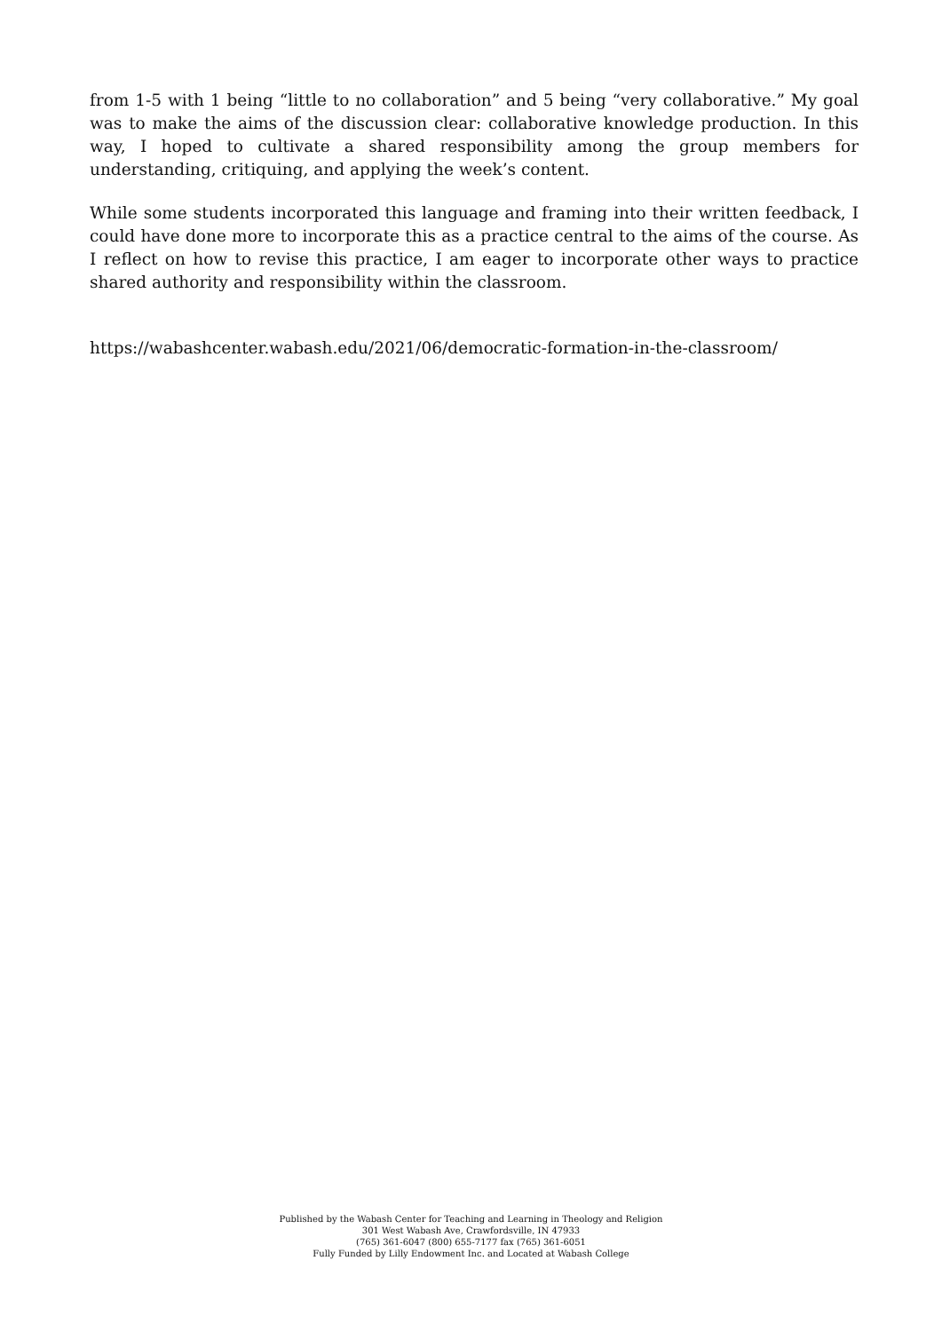from 1-5 with 1 being “little to no collaboration” and 5 being “very collaborative.” My goal was to make the aims of the discussion clear: collaborative knowledge production. In this way, I hoped to cultivate a shared responsibility among the group members for understanding, critiquing, and applying the week’s content.
While some students incorporated this language and framing into their written feedback, I could have done more to incorporate this as a practice central to the aims of the course. As I reflect on how to revise this practice, I am eager to incorporate other ways to practice shared authority and responsibility within the classroom.
https://wabashcenter.wabash.edu/2021/06/democratic-formation-in-the-classroom/
Published by the Wabash Center for Teaching and Learning in Theology and Religion
301 West Wabash Ave, Crawfordsville, IN 47933
(765) 361-6047 (800) 655-7177 fax (765) 361-6051
Fully Funded by Lilly Endowment Inc. and Located at Wabash College